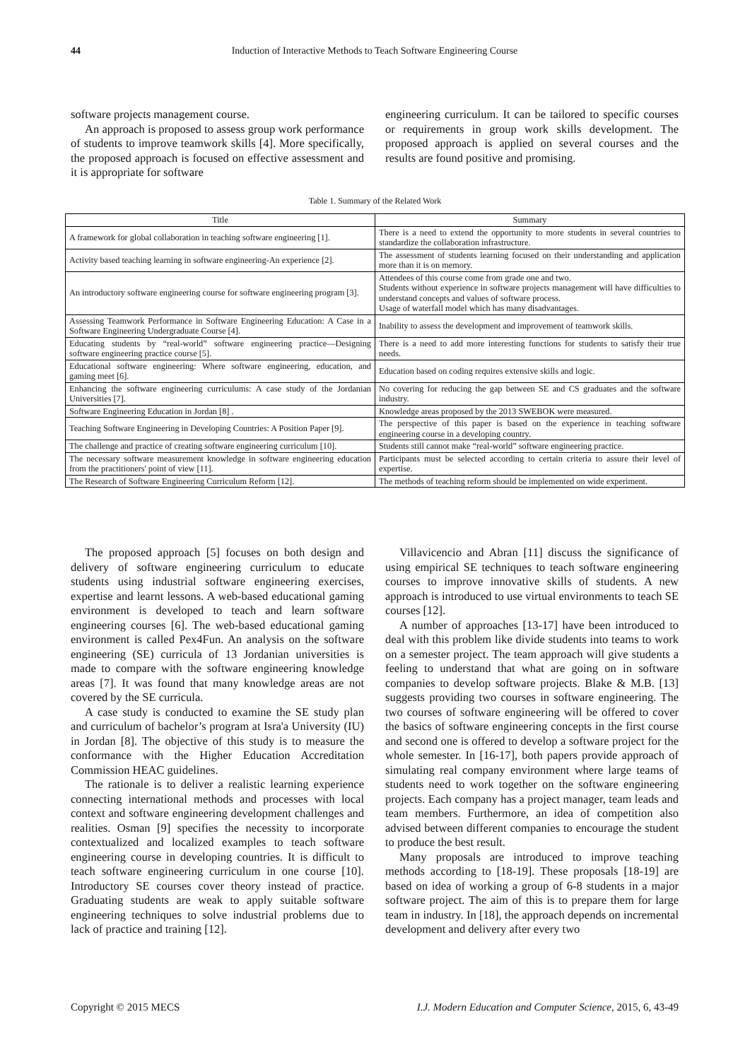44
Induction of Interactive Methods to Teach Software Engineering Course
software projects management course.
An approach is proposed to assess group work performance of students to improve teamwork skills [4]. More specifically, the proposed approach is focused on effective assessment and it is appropriate for software
engineering curriculum. It can be tailored to specific courses or requirements in group work skills development. The proposed approach is applied on several courses and the results are found positive and promising.
Table 1. Summary of the Related Work
| Title | Summary |
| --- | --- |
| A framework for global collaboration in teaching software engineering [1]. | There is a need to extend the opportunity to more students in several countries to standardize the collaboration infrastructure. |
| Activity based teaching learning in software engineering-An experience [2]. | The assessment of students learning focused on their understanding and application more than it is on memory. |
| An introductory software engineering course for software engineering program [3]. | Attendees of this course come from grade one and two. Students without experience in software projects management will have difficulties to understand concepts and values of software process. Usage of waterfall model which has many disadvantages. |
| Assessing Teamwork Performance in Software Engineering Education: A Case in a Software Engineering Undergraduate Course [4]. | Inability to assess the development and improvement of teamwork skills. |
| Educating students by “real-world” software engineering practice—Designing software engineering practice course [5]. | There is a need to add more interesting functions for students to satisfy their true needs. |
| Educational software engineering: Where software engineering, education, and gaming meet [6]. | Education based on coding requires extensive skills and logic. |
| Enhancing the software engineering curriculums: A case study of the Jordanian Universities [7]. | No covering for reducing the gap between SE and CS graduates and the software industry. |
| Software Engineering Education in Jordan [8] . | Knowledge areas proposed by the 2013 SWEBOK were measured. |
| Teaching Software Engineering in Developing Countries: A Position Paper [9]. | The perspective of this paper is based on the experience in teaching software engineering course in a developing country. |
| The challenge and practice of creating software engineering curriculum [10]. | Students still cannot make “real-world” software engineering practice. |
| The necessary software measurement knowledge in software engineering education from the practitioners' point of view [11]. | Participants must be selected according to certain criteria to assure their level of expertise. |
| The Research of Software Engineering Curriculum Reform [12]. | The methods of teaching reform should be implemented on wide experiment. |
The proposed approach [5] focuses on both design and delivery of software engineering curriculum to educate students using industrial software engineering exercises, expertise and learnt lessons. A web-based educational gaming environment is developed to teach and learn software engineering courses [6]. The web-based educational gaming environment is called Pex4Fun. An analysis on the software engineering (SE) curricula of 13 Jordanian universities is made to compare with the software engineering knowledge areas [7]. It was found that many knowledge areas are not covered by the SE curricula.
A case study is conducted to examine the SE study plan and curriculum of bachelor’s program at Isra'a University (IU) in Jordan [8]. The objective of this study is to measure the conformance with the Higher Education Accreditation Commission HEAC guidelines.
The rationale is to deliver a realistic learning experience connecting international methods and processes with local context and software engineering development challenges and realities. Osman [9] specifies the necessity to incorporate contextualized and localized examples to teach software engineering course in developing countries. It is difficult to teach software engineering curriculum in one course [10]. Introductory SE courses cover theory instead of practice. Graduating students are weak to apply suitable software engineering techniques to solve industrial problems due to lack of practice and training [12].
Villavicencio and Abran [11] discuss the significance of using empirical SE techniques to teach software engineering courses to improve innovative skills of students. A new approach is introduced to use virtual environments to teach SE courses [12].
A number of approaches [13-17] have been introduced to deal with this problem like divide students into teams to work on a semester project. The team approach will give students a feeling to understand that what are going on in software companies to develop software projects. Blake & M.B. [13] suggests providing two courses in software engineering. The two courses of software engineering will be offered to cover the basics of software engineering concepts in the first course and second one is offered to develop a software project for the whole semester. In [16-17], both papers provide approach of simulating real company environment where large teams of students need to work together on the software engineering projects. Each company has a project manager, team leads and team members. Furthermore, an idea of competition also advised between different companies to encourage the student to produce the best result.
Many proposals are introduced to improve teaching methods according to [18-19]. These proposals [18-19] are based on idea of working a group of 6-8 students in a major software project. The aim of this is to prepare them for large team in industry. In [18], the approach depends on incremental development and delivery after every two
Copyright © 2015 MECS I.J. Modern Education and Computer Science, 2015, 6, 43-49